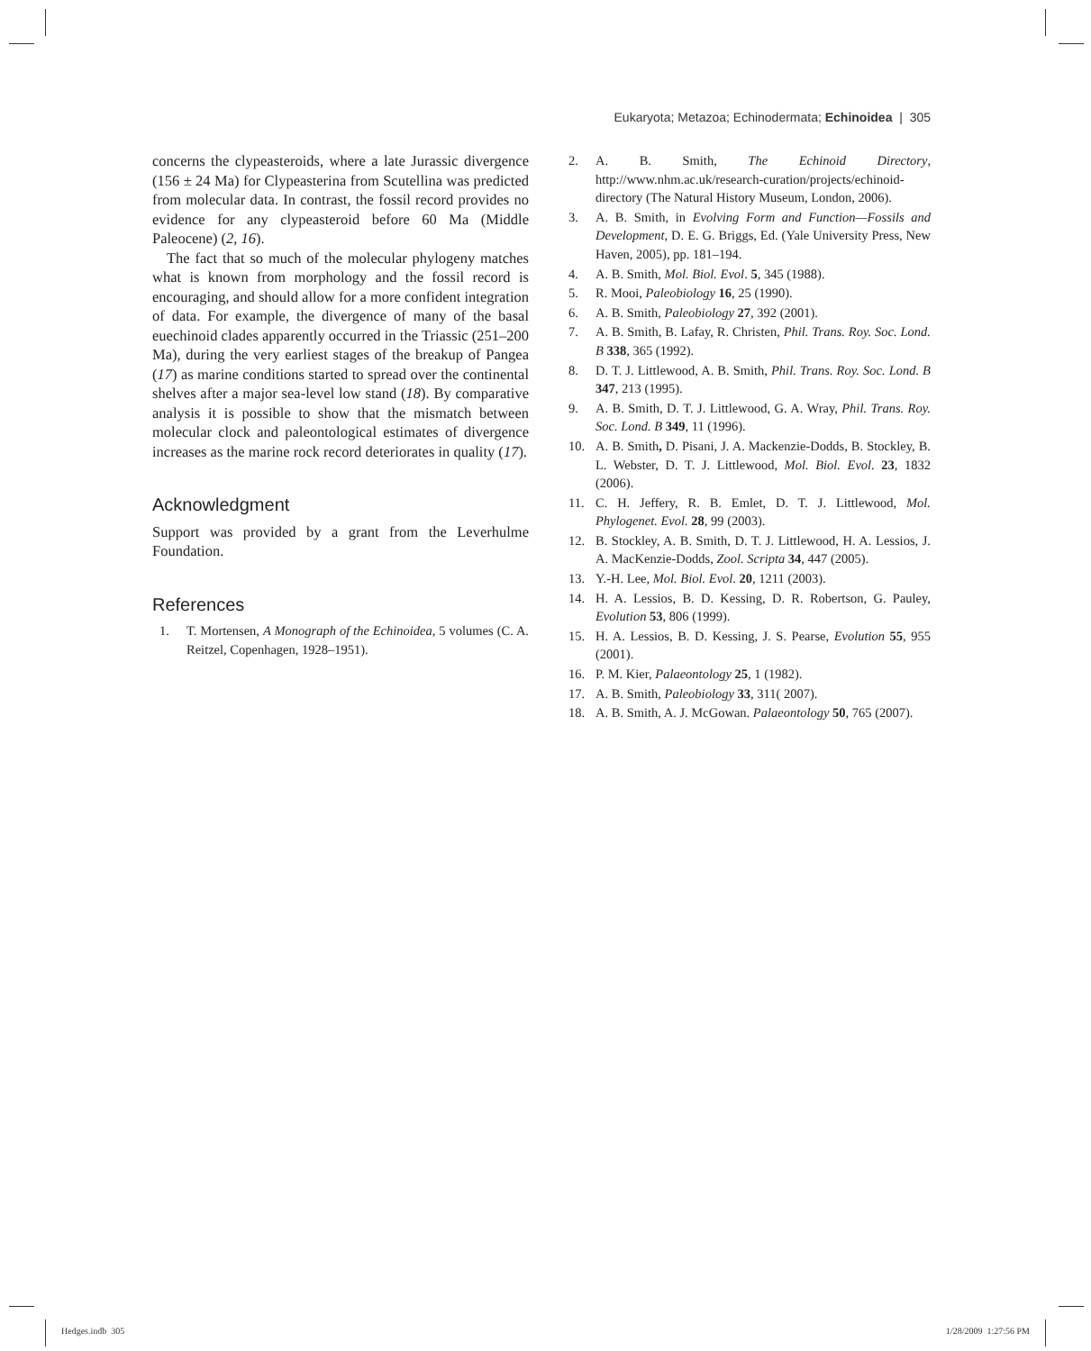Eukaryota; Metazoa; Echinodermata; Echinoidea | 305
concerns the clypeasteroids, where a late Jurassic divergence (156 ± 24 Ma) for Clypeasterina from Scutellina was predicted from molecular data. In contrast, the fossil record provides no evidence for any clypeasteroid before 60 Ma (Middle Paleocene) (2, 16).
The fact that so much of the molecular phylogeny matches what is known from morphology and the fossil record is encouraging, and should allow for a more confident integration of data. For example, the divergence of many of the basal euechinoid clades apparently occurred in the Triassic (251–200 Ma), during the very earliest stages of the breakup of Pangea (17) as marine conditions started to spread over the continental shelves after a major sea-level low stand (18). By comparative analysis it is possible to show that the mismatch between molecular clock and paleontological estimates of divergence increases as the marine rock record deteriorates in quality (17).
Acknowledgment
Support was provided by a grant from the Leverhulme Foundation.
References
1. T. Mortensen, A Monograph of the Echinoidea, 5 volumes (C. A. Reitzel, Copenhagen, 1928–1951).
2. A. B. Smith, The Echinoid Directory, http://www.nhm.ac.uk/research-curation/projects/echinoid-directory (The Natural History Museum, London, 2006).
3. A. B. Smith, in Evolving Form and Function—Fossils and Development, D. E. G. Briggs, Ed. (Yale University Press, New Haven, 2005), pp. 181–194.
4. A. B. Smith, Mol. Biol. Evol. 5, 345 (1988).
5. R. Mooi, Paleobiology 16, 25 (1990).
6. A. B. Smith, Paleobiology 27, 392 (2001).
7. A. B. Smith, B. Lafay, R. Christen, Phil. Trans. Roy. Soc. Lond. B 338, 365 (1992).
8. D. T. J. Littlewood, A. B. Smith, Phil. Trans. Roy. Soc. Lond. B 347, 213 (1995).
9. A. B. Smith, D. T. J. Littlewood, G. A. Wray, Phil. Trans. Roy. Soc. Lond. B 349, 11 (1996).
10. A. B. Smith, D. Pisani, J. A. Mackenzie-Dodds, B. Stockley, B. L. Webster, D. T. J. Littlewood, Mol. Biol. Evol. 23, 1832 (2006).
11. C. H. Jeffery, R. B. Emlet, D. T. J. Littlewood, Mol. Phylogenet. Evol. 28, 99 (2003).
12. B. Stockley, A. B. Smith, D. T. J. Littlewood, H. A. Lessios, J. A. MacKenzie-Dodds, Zool. Scripta 34, 447 (2005).
13. Y.-H. Lee, Mol. Biol. Evol. 20, 1211 (2003).
14. H. A. Lessios, B. D. Kessing, D. R. Robertson, G. Pauley, Evolution 53, 806 (1999).
15. H. A. Lessios, B. D. Kessing, J. S. Pearse, Evolution 55, 955 (2001).
16. P. M. Kier, Palaeontology 25, 1 (1982).
17. A. B. Smith, Paleobiology 33, 311( 2007).
18. A. B. Smith, A. J. McGowan. Palaeontology 50, 765 (2007).
Hedges.indb 305 1/28/2009 1:27:56 PM